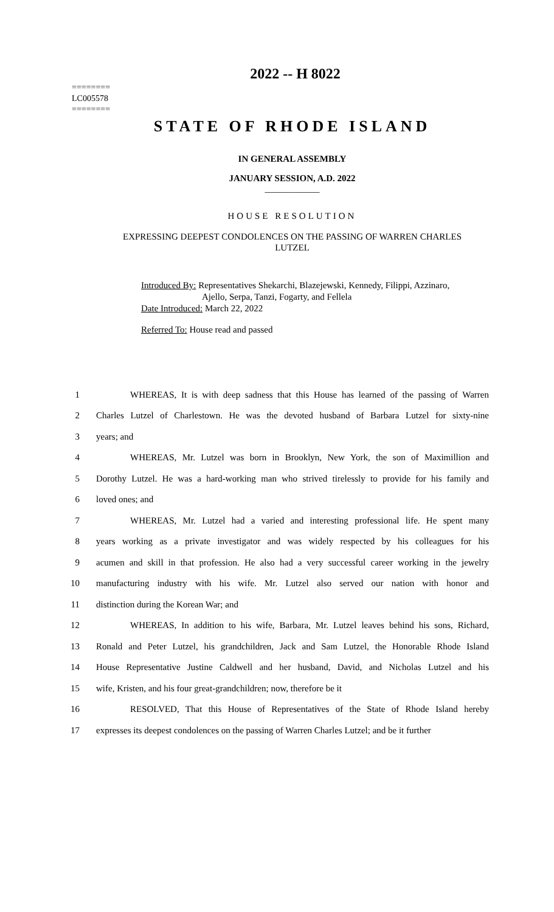========
LC005578
========
2022 -- H 8022
STATE OF RHODE ISLAND
IN GENERAL ASSEMBLY
JANUARY SESSION, A.D. 2022
____________
HOUSE RESOLUTION
EXPRESSING DEEPEST CONDOLENCES ON THE PASSING OF WARREN CHARLES
LUTZEL
Introduced By: Representatives Shekarchi, Blazejewski, Kennedy, Filippi, Azzinaro,
Ajello, Serpa, Tanzi, Fogarty, and Fellela
Date Introduced: March 22, 2022
Referred To: House read and passed
1 WHEREAS, It is with deep sadness that this House has learned of the passing of Warren
2 Charles Lutzel of Charlestown. He was the devoted husband of Barbara Lutzel for sixty-nine
3 years; and
4 WHEREAS, Mr. Lutzel was born in Brooklyn, New York, the son of Maximillion and
5 Dorothy Lutzel. He was a hard-working man who strived tirelessly to provide for his family and
6 loved ones; and
7 WHEREAS, Mr. Lutzel had a varied and interesting professional life. He spent many
8 years working as a private investigator and was widely respected by his colleagues for his
9 acumen and skill in that profession. He also had a very successful career working in the jewelry
10 manufacturing industry with his wife. Mr. Lutzel also served our nation with honor and
11 distinction during the Korean War; and
12 WHEREAS, In addition to his wife, Barbara, Mr. Lutzel leaves behind his sons, Richard,
13 Ronald and Peter Lutzel, his grandchildren, Jack and Sam Lutzel, the Honorable Rhode Island
14 House Representative Justine Caldwell and her husband, David, and Nicholas Lutzel and his
15 wife, Kristen, and his four great-grandchildren; now, therefore be it
16 RESOLVED, That this House of Representatives of the State of Rhode Island hereby
17 expresses its deepest condolences on the passing of Warren Charles Lutzel; and be it further